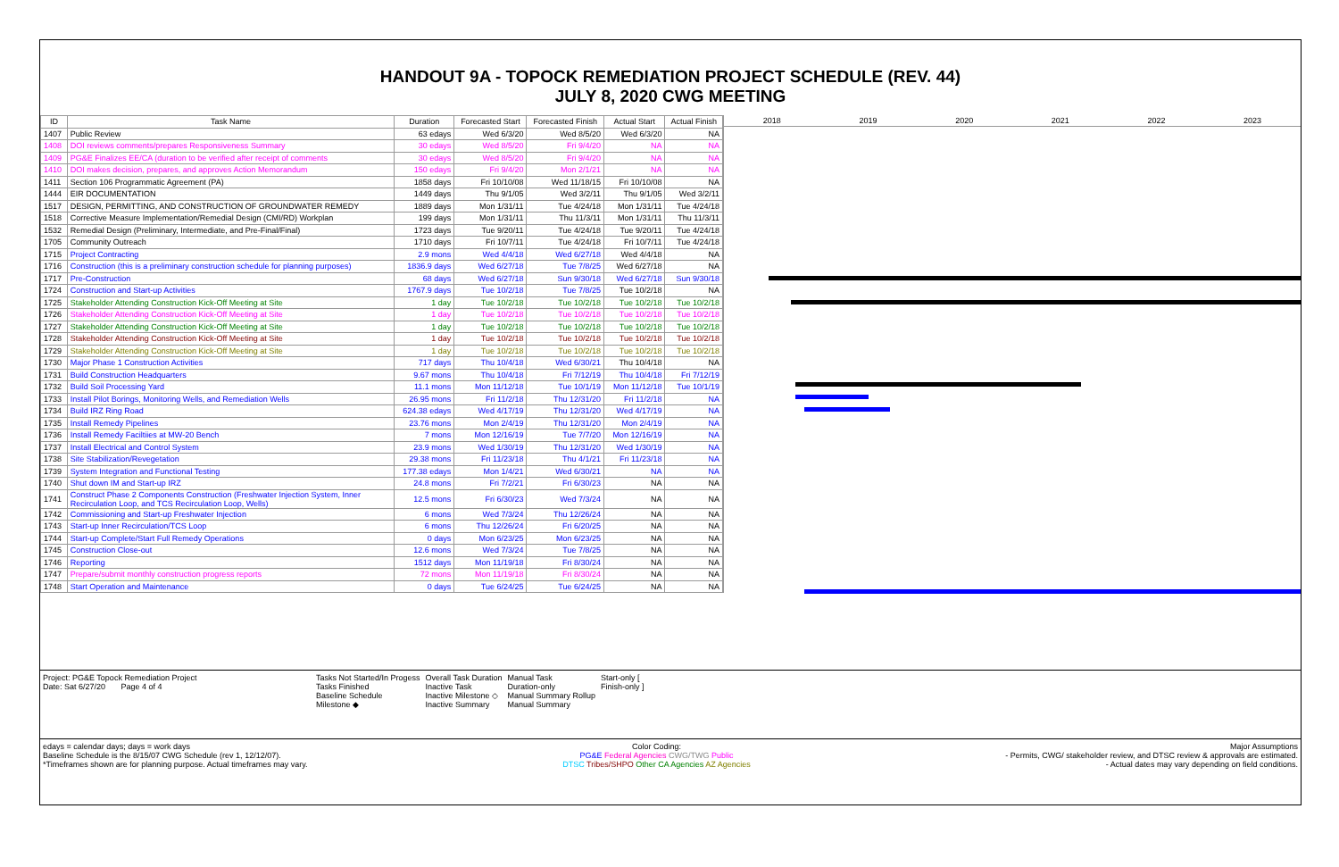HANDOUT 9A - TOPOCK REMEDIATION PROJECT SCHEDULE (REV. 44)
JULY 8, 2020 CWG MEETING
| ID | Task Name | Duration | Forecasted Start | Forecasted Finish | Actual Start | Actual Finish |
| --- | --- | --- | --- | --- | --- | --- |
| 1407 | Public Review | 63 edays | Wed 6/3/20 | Wed 8/5/20 | Wed 6/3/20 | NA |
| 1408 | DOI reviews comments/prepares Responsiveness Summary | 30 edays | Wed 8/5/20 | Fri 9/4/20 | NA | NA |
| 1409 | PG&E Finalizes EE/CA (duration to be verified after receipt of comments | 30 edays | Wed 8/5/20 | Fri 9/4/20 | NA | NA |
| 1410 | DOI makes decision, prepares, and approves Action Memorandum | 150 edays | Fri 9/4/20 | Mon 2/1/21 | NA | NA |
| 1411 | Section 106 Programmatic Agreement (PA) | 1858 days | Fri 10/10/08 | Wed 11/18/15 | Fri 10/10/08 | NA |
| 1444 | EIR DOCUMENTATION | 1449 days | Thu 9/1/05 | Wed 3/2/11 | Thu 9/1/05 | Wed 3/2/11 |
| 1517 | DESIGN, PERMITTING, AND CONSTRUCTION OF GROUNDWATER REMEDY | 1889 days | Mon 1/31/11 | Tue 4/24/18 | Mon 1/31/11 | Tue 4/24/18 |
| 1518 | Corrective Measure Implementation/Remedial Design (CMI/RD) Workplan | 199 days | Mon 1/31/11 | Thu 11/3/11 | Mon 1/31/11 | Thu 11/3/11 |
| 1532 | Remedial Design (Preliminary, Intermediate, and Pre-Final/Final) | 1723 days | Tue 9/20/11 | Tue 4/24/18 | Tue 9/20/11 | Tue 4/24/18 |
| 1705 | Community Outreach | 1710 days | Fri 10/7/11 | Tue 4/24/18 | Fri 10/7/11 | Tue 4/24/18 |
| 1715 | Project Contracting | 2.9 mons | Wed 4/4/18 | Wed 6/27/18 | Wed 4/4/18 | NA |
| 1716 | Construction (this is a preliminary construction schedule for planning purposes) | 1836.9 days | Wed 6/27/18 | Tue 7/8/25 | Wed 6/27/18 | NA |
| 1717 | Pre-Construction | 68 days | Wed 6/27/18 | Sun 9/30/18 | Wed 6/27/18 | Sun 9/30/18 |
| 1724 | Construction and Start-up Activities | 1767.9 days | Tue 10/2/18 | Tue 7/8/25 | Tue 10/2/18 | NA |
| 1725 | Stakeholder Attending Construction Kick-Off Meeting at Site | 1 day | Tue 10/2/18 | Tue 10/2/18 | Tue 10/2/18 | Tue 10/2/18 |
| 1726 | Stakeholder Attending Construction Kick-Off Meeting at Site | 1 day | Tue 10/2/18 | Tue 10/2/18 | Tue 10/2/18 | Tue 10/2/18 |
| 1727 | Stakeholder Attending Construction Kick-Off Meeting at Site | 1 day | Tue 10/2/18 | Tue 10/2/18 | Tue 10/2/18 | Tue 10/2/18 |
| 1728 | Stakeholder Attending Construction Kick-Off Meeting at Site | 1 day | Tue 10/2/18 | Tue 10/2/18 | Tue 10/2/18 | Tue 10/2/18 |
| 1729 | Stakeholder Attending Construction Kick-Off Meeting at Site | 1 day | Tue 10/2/18 | Tue 10/2/18 | Tue 10/2/18 | Tue 10/2/18 |
| 1730 | Major Phase 1 Construction Activities | 717 days | Thu 10/4/18 | Wed 6/30/21 | Thu 10/4/18 | NA |
| 1731 | Build Construction Headquarters | 9.67 mons | Thu 10/4/18 | Fri 7/12/19 | Thu 10/4/18 | Fri 7/12/19 |
| 1732 | Build Soil Processing Yard | 11.1 mons | Mon 11/12/18 | Tue 10/1/19 | Mon 11/12/18 | Tue 10/1/19 |
| 1733 | Install Pilot Borings, Monitoring Wells, and Remediation Wells | 26.95 mons | Fri 11/2/18 | Thu 12/31/20 | Fri 11/2/18 | NA |
| 1734 | Build IRZ Ring Road | 624.38 edays | Wed 4/17/19 | Thu 12/31/20 | Wed 4/17/19 | NA |
| 1735 | Install Remedy Pipelines | 23.76 mons | Mon 2/4/19 | Thu 12/31/20 | Mon 2/4/19 | NA |
| 1736 | Install Remedy Faciltiies at MW-20 Bench | 7 mons | Mon 12/16/19 | Tue 7/7/20 | Mon 12/16/19 | NA |
| 1737 | Install Electrical and Control System | 23.9 mons | Wed 1/30/19 | Thu 12/31/20 | Wed 1/30/19 | NA |
| 1738 | Site Stabilization/Revegetation | 29.38 mons | Fri 11/23/18 | Thu 4/1/21 | Fri 11/23/18 | NA |
| 1739 | System Integration and Functional Testing | 177.38 edays | Mon 1/4/21 | Wed 6/30/21 | NA | NA |
| 1740 | Shut down IM and Start-up IRZ | 24.8 mons | Fri 7/2/21 | Fri 6/30/23 | NA | NA |
| 1741 | Construct Phase 2 Components Construction (Freshwater Injection System, Inner Recirculation Loop, and TCS Recirculation Loop, Wells) | 12.5 mons | Fri 6/30/23 | Wed 7/3/24 | NA | NA |
| 1742 | Commissioning and Start-up Freshwater Injection | 6 mons | Wed 7/3/24 | Thu 12/26/24 | NA | NA |
| 1743 | Start-up Inner Recirculation/TCS Loop | 6 mons | Thu 12/26/24 | Fri 6/20/25 | NA | NA |
| 1744 | Start-up Complete/Start Full Remedy Operations | 0 days | Mon 6/23/25 | Mon 6/23/25 | NA | NA |
| 1745 | Construction Close-out | 12.6 mons | Wed 7/3/24 | Tue 7/8/25 | NA | NA |
| 1746 | Reporting | 1512 days | Mon 11/19/18 | Fri 8/30/24 | NA | NA |
| 1747 | Prepare/submit monthly construction progress reports | 72 mons | Mon 11/19/18 | Fri 8/30/24 | NA | NA |
| 1748 | Start Operation and Maintenance | 0 days | Tue 6/24/25 | Tue 6/24/25 | NA | NA |
2018 2019 2020 2021 2022 2023
Project: PG&E Topock Remediation Project
Date: Sat 6/27/20 Page 4 of 4
Tasks Not Started/In Progess
Tasks Finished
Baseline Schedule
Milestone ◆
Overall Task Duration
Inactive Task
Inactive Milestone ◇
Inactive Summary
Manual Task
Duration-only
Manual Summary Rollup
Manual Summary
Start-only [
Finish-only ]
edays = calendar days; days = work days
Baseline Schedule is the 8/15/07 CWG Schedule (rev 1, 12/12/07).
*Timeframes shown are for planning purpose. Actual timeframes may vary.
Color Coding:
PG&E Federal Agencies CWG/TWG Public
DTSC Tribes/SHPO Other CA Agencies AZ Agencies
Major Assumptions
- Permits, CWG/ stakeholder review, and DTSC review & approvals are estimated.
- Actual dates may vary depending on field conditions.